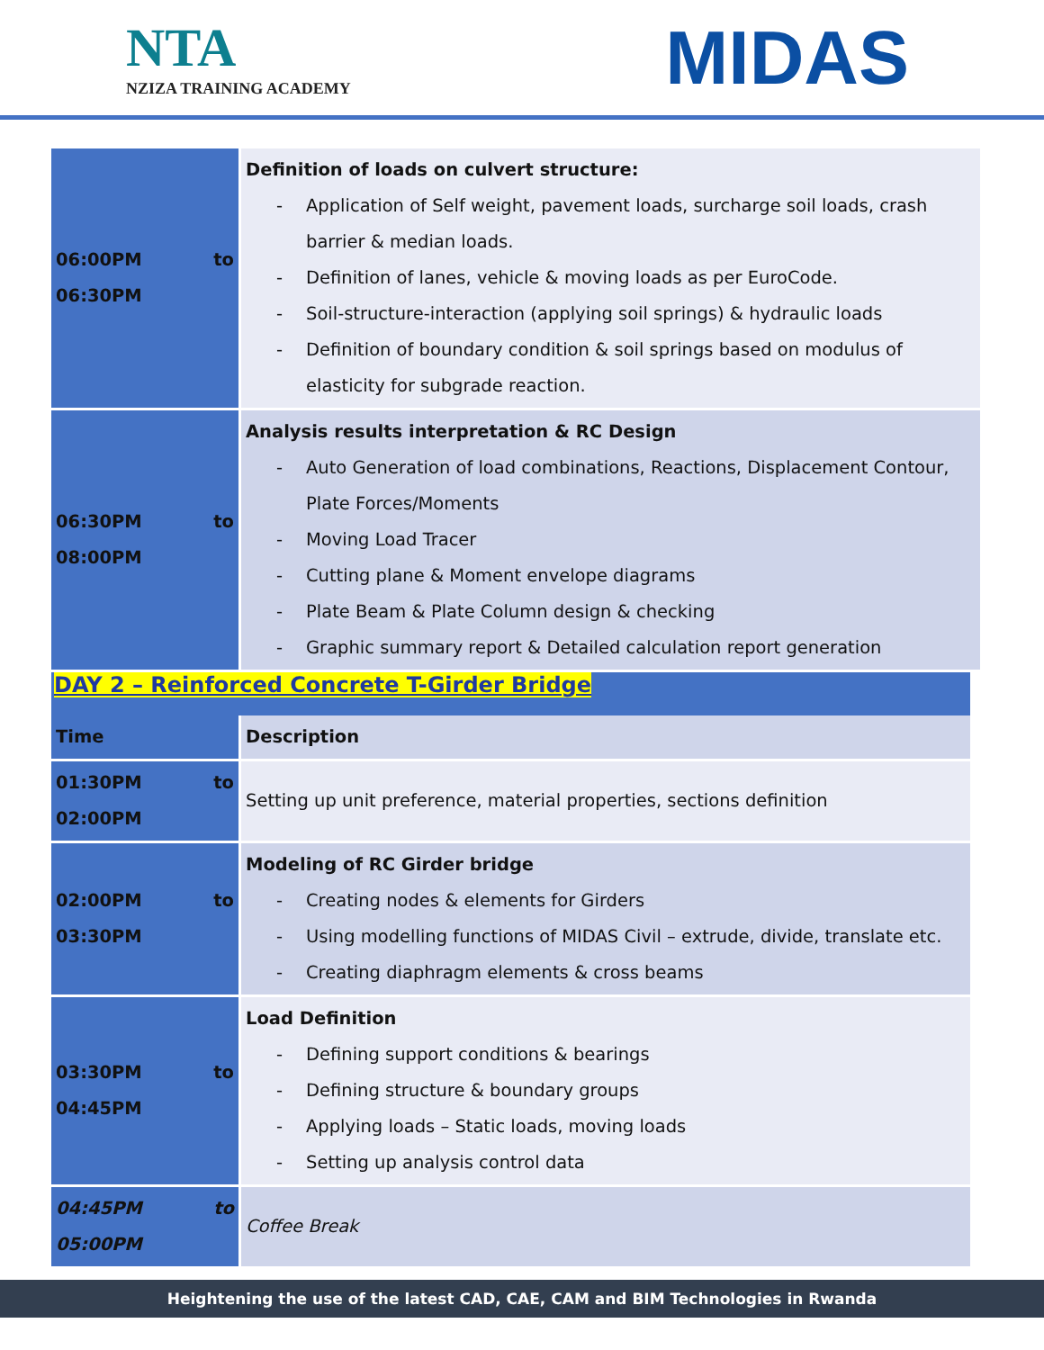NTA
NZIZA TRAINING ACADEMY
MIDAS
| 06:00PM to 06:30PM | Definition of loads on culvert structure: Application of Self weight, pavement loads, surcharge soil loads, crash barrier & median loads. Definition of lanes, vehicle & moving loads as per EuroCode. Soil-structure-interaction (applying soil springs) & hydraulic loads Definition of boundary condition & soil springs based on modulus of elasticity for subgrade reaction. |
| 06:30PM to 08:00PM | Analysis results interpretation & RC Design Auto Generation of load combinations, Reactions, Displacement Contour, Plate Forces/Moments Moving Load Tracer Cutting plane & Moment envelope diagrams Plate Beam & Plate Column design & checking Graphic summary report & Detailed calculation report generation |
DAY 2 – Reinforced Concrete T-Girder Bridge
| Time | Description |
| 01:30PM to 02:00PM | Setting up unit preference, material properties, sections definition |
| 02:00PM to 03:30PM | Modeling of RC Girder bridge Creating nodes & elements for Girders Using modelling functions of MIDAS Civil – extrude, divide, translate etc. Creating diaphragm elements & cross beams |
| 03:30PM to 04:45PM | Load Definition Defining support conditions & bearings Defining structure & boundary groups Applying loads – Static loads, moving loads Setting up analysis control data |
| 04:45PM to 05:00PM | Coffee Break |
Heightening the use of the latest CAD, CAE, CAM and BIM Technologies in Rwanda